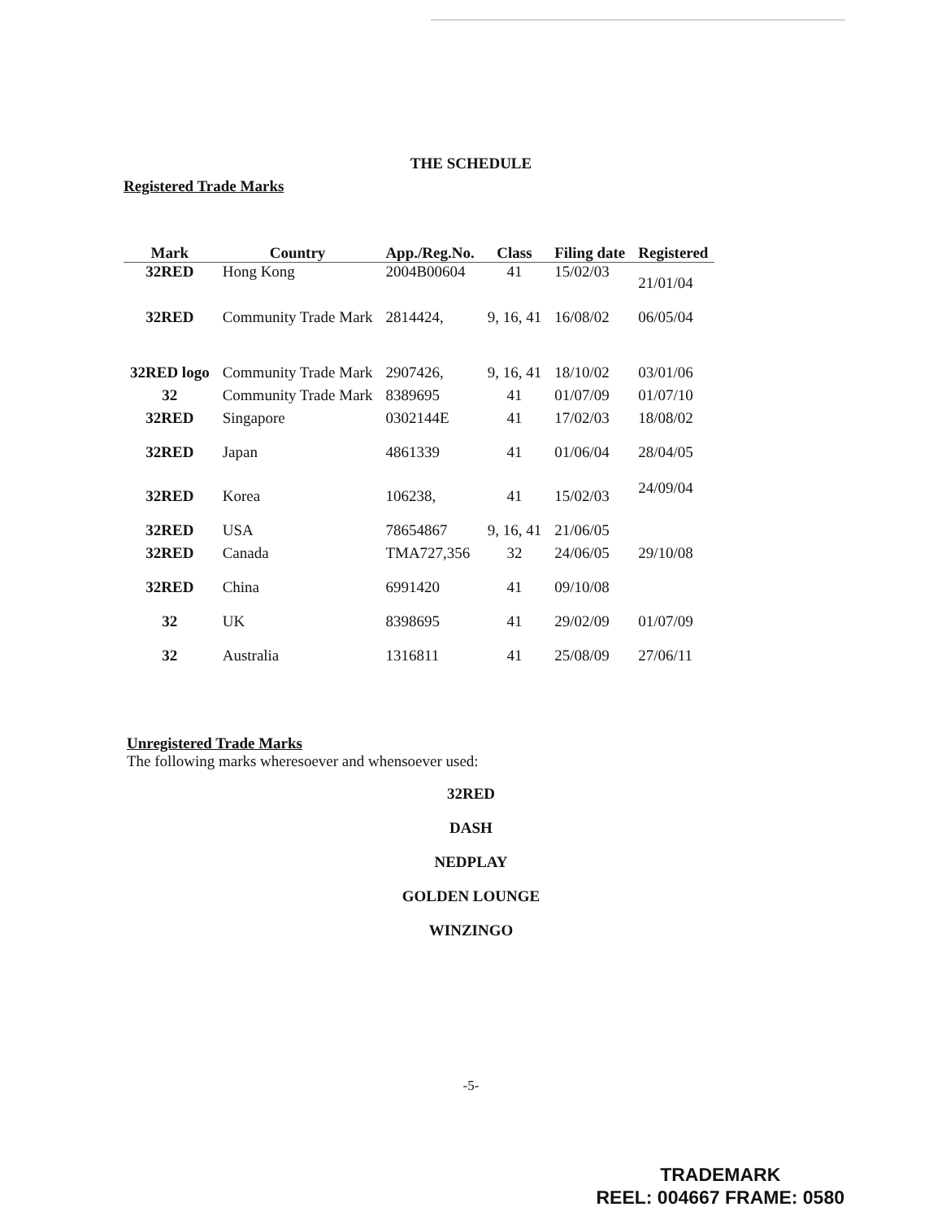THE SCHEDULE
Registered Trade Marks
| Mark | Country | App./Reg.No. | Class | Filing date | Registered |
| --- | --- | --- | --- | --- | --- |
| 32RED | Hong Kong | 2004B00604 | 41 | 15/02/03 | 21/01/04 |
| 32RED | Community Trade Mark | 2814424, | 9, 16, 41 | 16/08/02 | 06/05/04 |
| 32RED logo | Community Trade Mark | 2907426, | 9, 16, 41 | 18/10/02 | 03/01/06 |
| 32 | Community Trade Mark | 8389695 | 41 | 01/07/09 | 01/07/10 |
| 32RED | Singapore | 0302144E | 41 | 17/02/03 | 18/08/02 |
| 32RED | Japan | 4861339 | 41 | 01/06/04 | 28/04/05 |
| 32RED | Korea | 106238, | 41 | 15/02/03 | 24/09/04 |
| 32RED | USA | 78654867 | 9, 16, 41 | 21/06/05 | |
| 32RED | Canada | TMA727,356 | 32 | 24/06/05 | 29/10/08 |
| 32RED | China | 6991420 | 41 | 09/10/08 | |
| 32 | UK | 8398695 | 41 | 29/02/09 | 01/07/09 |
| 32 | Australia | 1316811 | 41 | 25/08/09 | 27/06/11 |
Unregistered Trade Marks
The following marks wheresoever and whensoever used:
32RED
DASH
NEDPLAY
GOLDEN LOUNGE
WINZINGO
-5-
TRADEMARK
REEL: 004667 FRAME: 0580